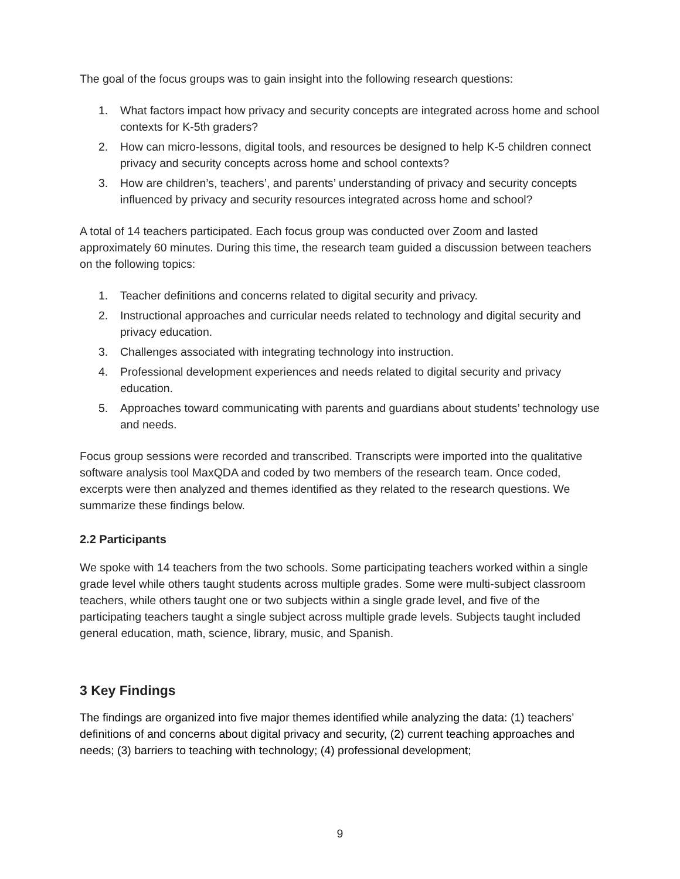The goal of the focus groups was to gain insight into the following research questions:
1. What factors impact how privacy and security concepts are integrated across home and school contexts for K-5th graders?
2. How can micro-lessons, digital tools, and resources be designed to help K-5 children connect privacy and security concepts across home and school contexts?
3. How are children’s, teachers’, and parents’ understanding of privacy and security concepts influenced by privacy and security resources integrated across home and school?
A total of 14 teachers participated. Each focus group was conducted over Zoom and lasted approximately 60 minutes. During this time, the research team guided a discussion between teachers on the following topics:
1. Teacher definitions and concerns related to digital security and privacy.
2. Instructional approaches and curricular needs related to technology and digital security and privacy education.
3. Challenges associated with integrating technology into instruction.
4. Professional development experiences and needs related to digital security and privacy education.
5. Approaches toward communicating with parents and guardians about students’ technology use and needs.
Focus group sessions were recorded and transcribed. Transcripts were imported into the qualitative software analysis tool MaxQDA and coded by two members of the research team. Once coded, excerpts were then analyzed and themes identified as they related to the research questions. We summarize these findings below.
2.2 Participants
We spoke with 14 teachers from the two schools. Some participating teachers worked within a single grade level while others taught students across multiple grades. Some were multi-subject classroom teachers, while others taught one or two subjects within a single grade level, and five of the participating teachers taught a single subject across multiple grade levels. Subjects taught included general education, math, science, library, music, and Spanish.
3 Key Findings
The findings are organized into five major themes identified while analyzing the data: (1) teachers’ definitions of and concerns about digital privacy and security, (2) current teaching approaches and needs; (3) barriers to teaching with technology; (4) professional development;
9